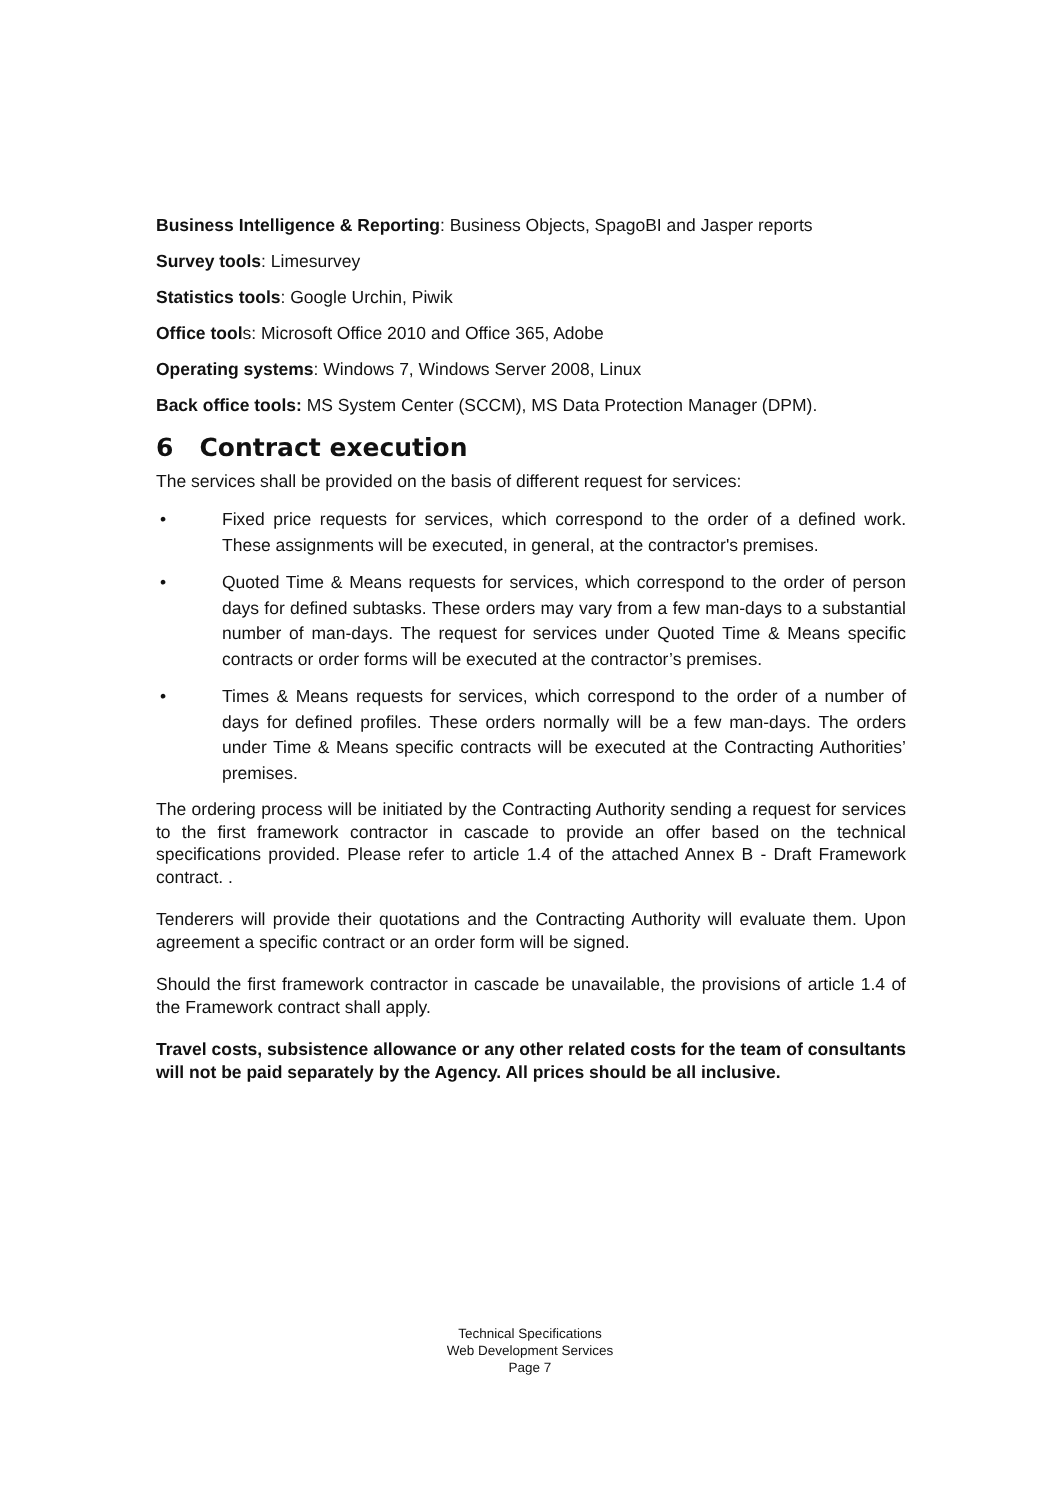Business Intelligence & Reporting: Business Objects, SpagoBI and Jasper reports
Survey tools: Limesurvey
Statistics tools: Google Urchin, Piwik
Office tools: Microsoft Office 2010 and Office 365, Adobe
Operating systems: Windows 7, Windows Server 2008, Linux
Back office tools: MS System Center (SCCM), MS Data Protection Manager (DPM).
6 Contract execution
The services shall be provided on the basis of different request for services:
• Fixed price requests for services, which correspond to the order of a defined work. These assignments will be executed, in general, at the contractor's premises.
• Quoted Time & Means requests for services, which correspond to the order of person days for defined subtasks. These orders may vary from a few man-days to a substantial number of man-days. The request for services under Quoted Time & Means specific contracts or order forms will be executed at the contractor’s premises.
• Times & Means requests for services, which correspond to the order of a number of days for defined profiles. These orders normally will be a few man-days. The orders under Time & Means specific contracts will be executed at the Contracting Authorities’ premises.
The ordering process will be initiated by the Contracting Authority sending a request for services to the first framework contractor in cascade to provide an offer based on the technical specifications provided. Please refer to article 1.4 of the attached Annex B - Draft Framework contract. .
Tenderers will provide their quotations and the Contracting Authority will evaluate them. Upon agreement a specific contract or an order form will be signed.
Should the first framework contractor in cascade be unavailable, the provisions of article 1.4 of the Framework contract shall apply.
Travel costs, subsistence allowance or any other related costs for the team of consultants will not be paid separately by the Agency. All prices should be all inclusive.
Technical Specifications
Web Development Services
Page 7